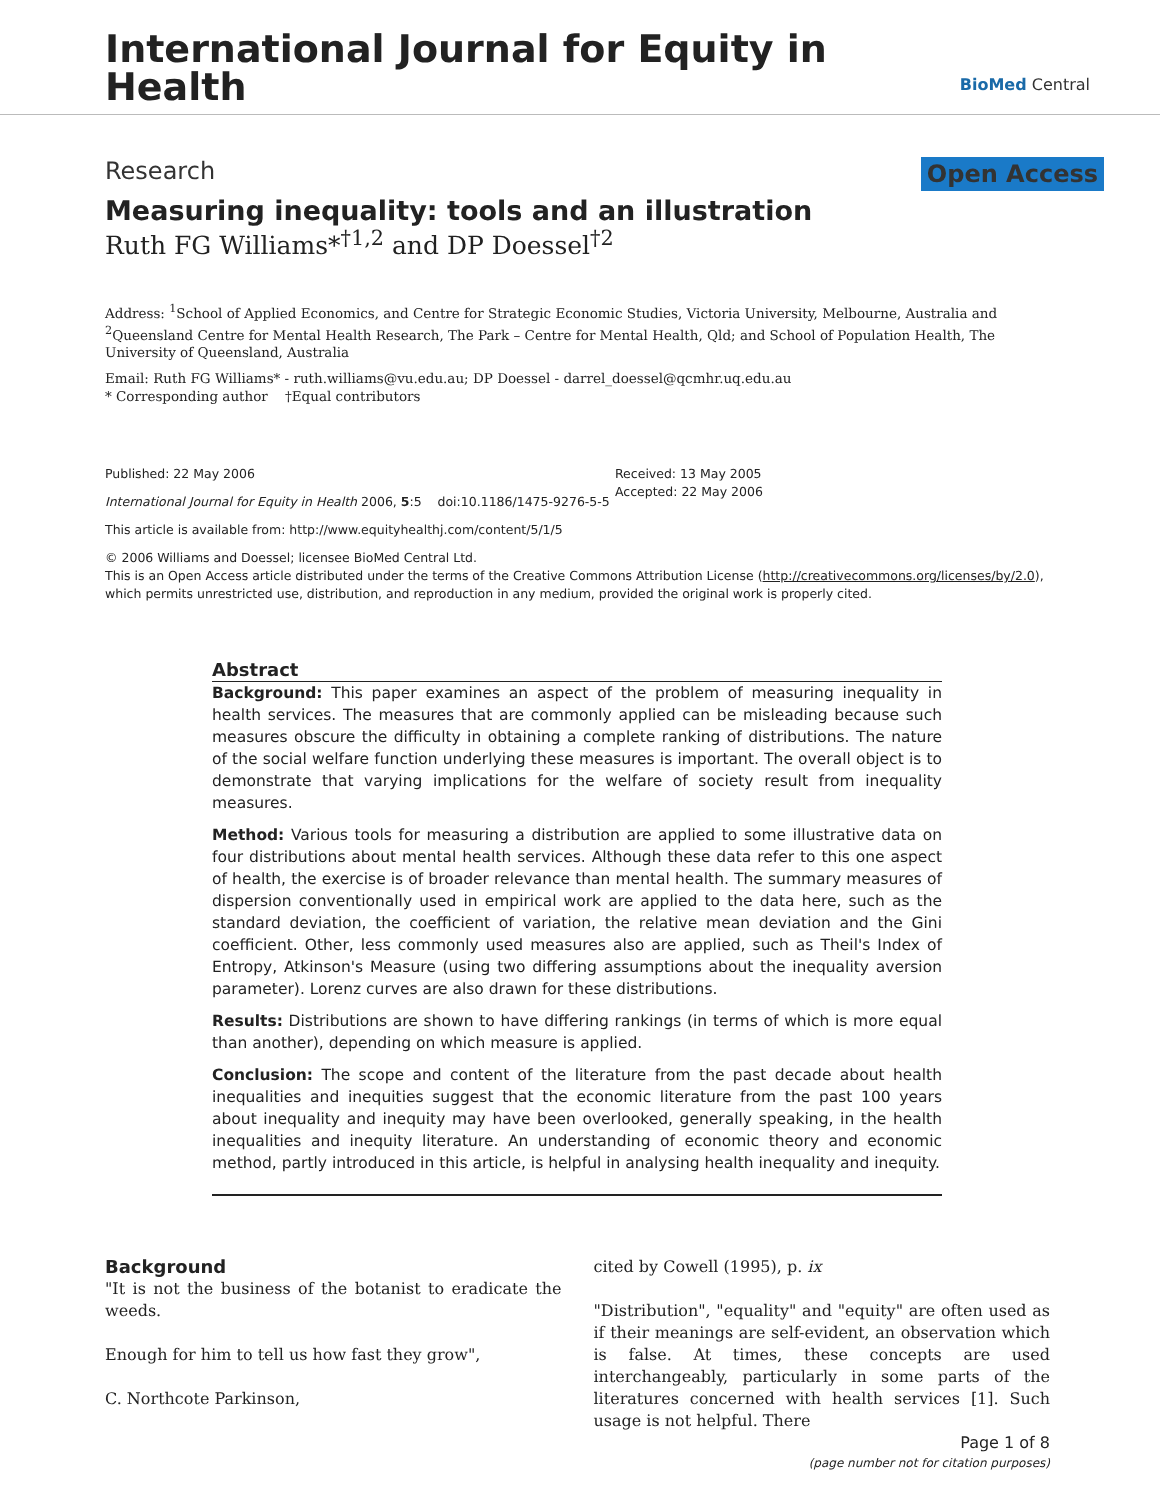International Journal for Equity in Health
BioMed Central
Research Open Access
Measuring inequality: tools and an illustration
Ruth FG Williams*<sup>†1,2</sup> and DP Doessel<sup>†2</sup>
Address: <sup>1</sup>School of Applied Economics, and Centre for Strategic Economic Studies, Victoria University, Melbourne, Australia and <sup>2</sup>Queensland Centre for Mental Health Research, The Park – Centre for Mental Health, Qld; and School of Population Health, The University of Queensland, Australia
Email: Ruth FG Williams* - ruth.williams@vu.edu.au; DP Doessel - darrel_doessel@qcmhr.uq.edu.au
* Corresponding author †Equal contributors
Published: 22 May 2006
International Journal for Equity in Health 2006, 5:5 doi:10.1186/1475-9276-5-5
This article is available from: http://www.equityhealthj.com/content/5/1/5
Received: 13 May 2005
Accepted: 22 May 2006
© 2006 Williams and Doessel; licensee BioMed Central Ltd.
This is an Open Access article distributed under the terms of the Creative Commons Attribution License (http://creativecommons.org/licenses/by/2.0), which permits unrestricted use, distribution, and reproduction in any medium, provided the original work is properly cited.
Abstract
Background: This paper examines an aspect of the problem of measuring inequality in health services. The measures that are commonly applied can be misleading because such measures obscure the difficulty in obtaining a complete ranking of distributions. The nature of the social welfare function underlying these measures is important. The overall object is to demonstrate that varying implications for the welfare of society result from inequality measures.
Method: Various tools for measuring a distribution are applied to some illustrative data on four distributions about mental health services. Although these data refer to this one aspect of health, the exercise is of broader relevance than mental health. The summary measures of dispersion conventionally used in empirical work are applied to the data here, such as the standard deviation, the coefficient of variation, the relative mean deviation and the Gini coefficient. Other, less commonly used measures also are applied, such as Theil's Index of Entropy, Atkinson's Measure (using two differing assumptions about the inequality aversion parameter). Lorenz curves are also drawn for these distributions.
Results: Distributions are shown to have differing rankings (in terms of which is more equal than another), depending on which measure is applied.
Conclusion: The scope and content of the literature from the past decade about health inequalities and inequities suggest that the economic literature from the past 100 years about inequality and inequity may have been overlooked, generally speaking, in the health inequalities and inequity literature. An understanding of economic theory and economic method, partly introduced in this article, is helpful in analysing health inequality and inequity.
Background
"It is not the business of the botanist to eradicate the weeds.
Enough for him to tell us how fast they grow",
C. Northcote Parkinson,
cited by Cowell (1995), p. ix
"Distribution", "equality" and "equity" are often used as if their meanings are self-evident, an observation which is false. At times, these concepts are used interchangeably, particularly in some parts of the literatures concerned with health services [1]. Such usage is not helpful. There
Page 1 of 8
(page number not for citation purposes)